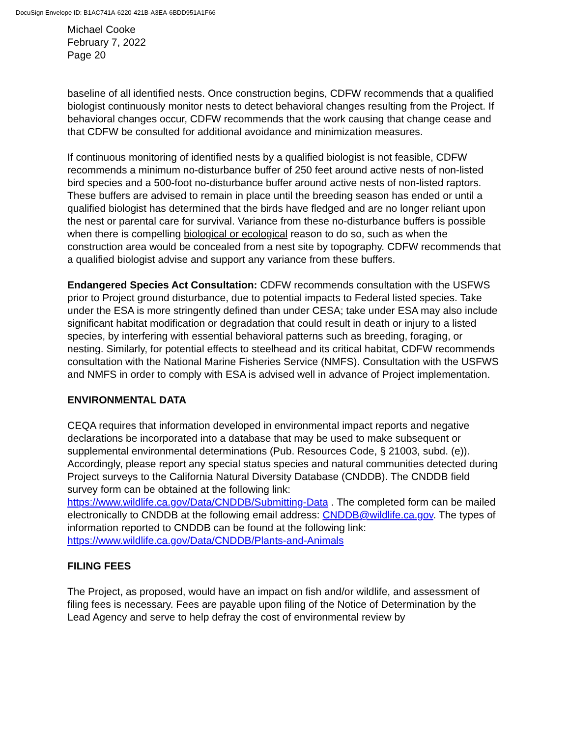DocuSign Envelope ID: B1AC741A-6220-421B-A3EA-6BDD951A1F66
Michael Cooke
February 7, 2022
Page 20
baseline of all identified nests. Once construction begins, CDFW recommends that a qualified biologist continuously monitor nests to detect behavioral changes resulting from the Project. If behavioral changes occur, CDFW recommends that the work causing that change cease and that CDFW be consulted for additional avoidance and minimization measures.
If continuous monitoring of identified nests by a qualified biologist is not feasible, CDFW recommends a minimum no-disturbance buffer of 250 feet around active nests of non-listed bird species and a 500-foot no-disturbance buffer around active nests of non-listed raptors. These buffers are advised to remain in place until the breeding season has ended or until a qualified biologist has determined that the birds have fledged and are no longer reliant upon the nest or parental care for survival. Variance from these no-disturbance buffers is possible when there is compelling biological or ecological reason to do so, such as when the construction area would be concealed from a nest site by topography. CDFW recommends that a qualified biologist advise and support any variance from these buffers.
Endangered Species Act Consultation: CDFW recommends consultation with the USFWS prior to Project ground disturbance, due to potential impacts to Federal listed species. Take under the ESA is more stringently defined than under CESA; take under ESA may also include significant habitat modification or degradation that could result in death or injury to a listed species, by interfering with essential behavioral patterns such as breeding, foraging, or nesting. Similarly, for potential effects to steelhead and its critical habitat, CDFW recommends consultation with the National Marine Fisheries Service (NMFS). Consultation with the USFWS and NMFS in order to comply with ESA is advised well in advance of Project implementation.
ENVIRONMENTAL DATA
CEQA requires that information developed in environmental impact reports and negative declarations be incorporated into a database that may be used to make subsequent or supplemental environmental determinations (Pub. Resources Code, § 21003, subd. (e)). Accordingly, please report any special status species and natural communities detected during Project surveys to the California Natural Diversity Database (CNDDB). The CNDDB field survey form can be obtained at the following link: https://www.wildlife.ca.gov/Data/CNDDB/Submitting-Data . The completed form can be mailed electronically to CNDDB at the following email address: CNDDB@wildlife.ca.gov. The types of information reported to CNDDB can be found at the following link: https://www.wildlife.ca.gov/Data/CNDDB/Plants-and-Animals
FILING FEES
The Project, as proposed, would have an impact on fish and/or wildlife, and assessment of filing fees is necessary. Fees are payable upon filing of the Notice of Determination by the Lead Agency and serve to help defray the cost of environmental review by